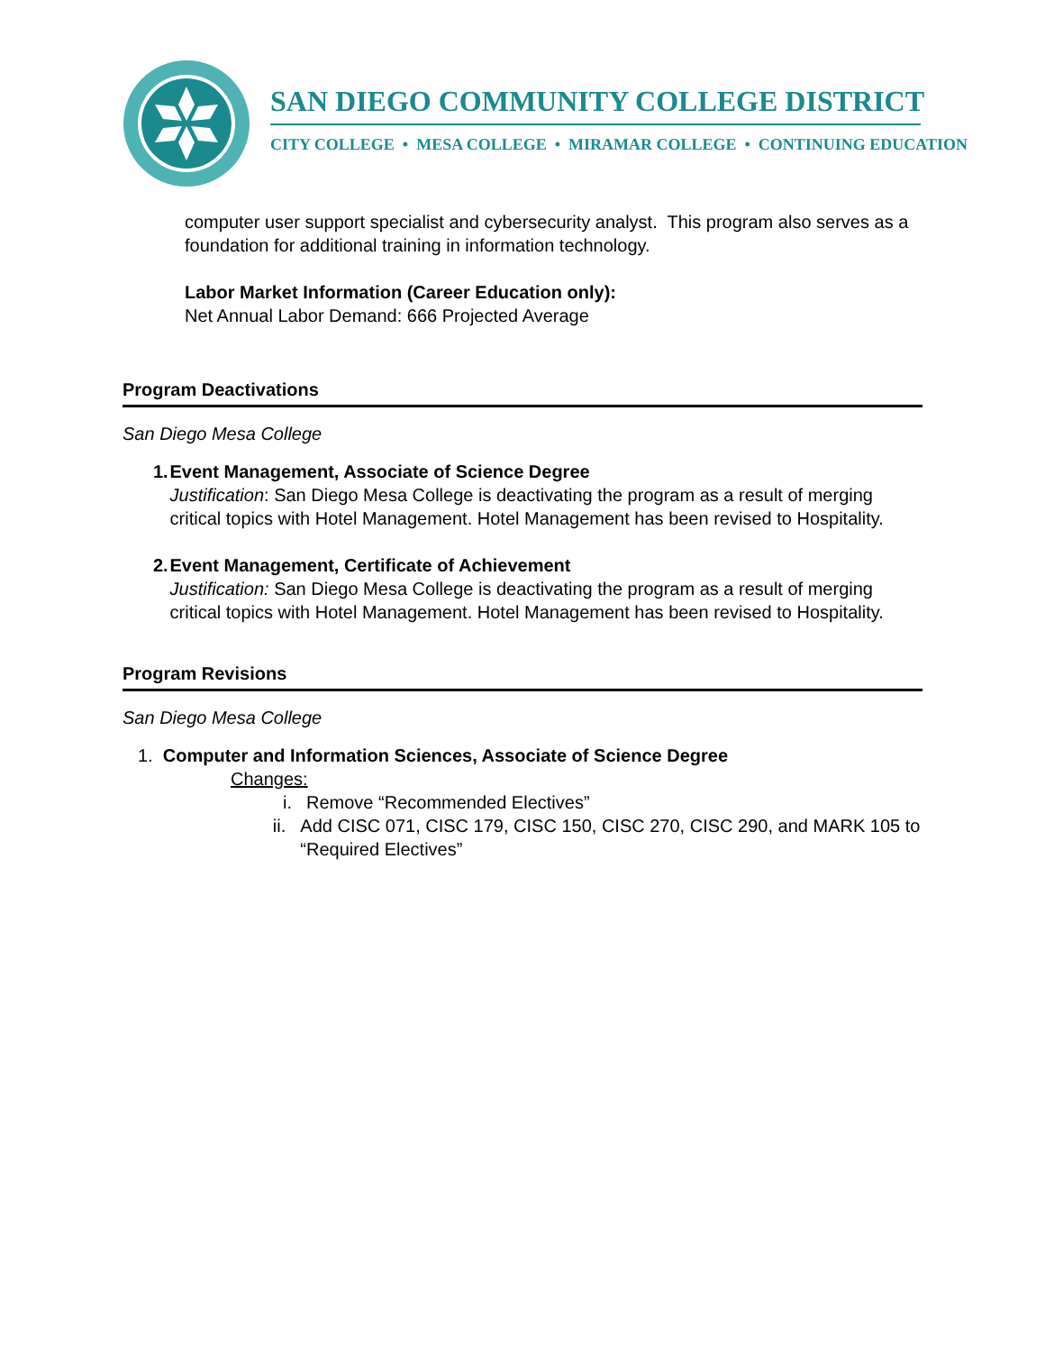SAN DIEGO COMMUNITY COLLEGE DISTRICT
CITY COLLEGE • MESA COLLEGE • MIRAMAR COLLEGE • CONTINUING EDUCATION
computer user support specialist and cybersecurity analyst. This program also serves as a foundation for additional training in information technology.
Labor Market Information (Career Education only):
Net Annual Labor Demand: 666 Projected Average
Program Deactivations
San Diego Mesa College
1. Event Management, Associate of Science Degree
Justification: San Diego Mesa College is deactivating the program as a result of merging critical topics with Hotel Management. Hotel Management has been revised to Hospitality.
2. Event Management, Certificate of Achievement
Justification: San Diego Mesa College is deactivating the program as a result of merging critical topics with Hotel Management. Hotel Management has been revised to Hospitality.
Program Revisions
San Diego Mesa College
1. Computer and Information Sciences, Associate of Science Degree
Changes:
i. Remove “Recommended Electives”
ii. Add CISC 071, CISC 179, CISC 150, CISC 270, CISC 290, and MARK 105 to “Required Electives”